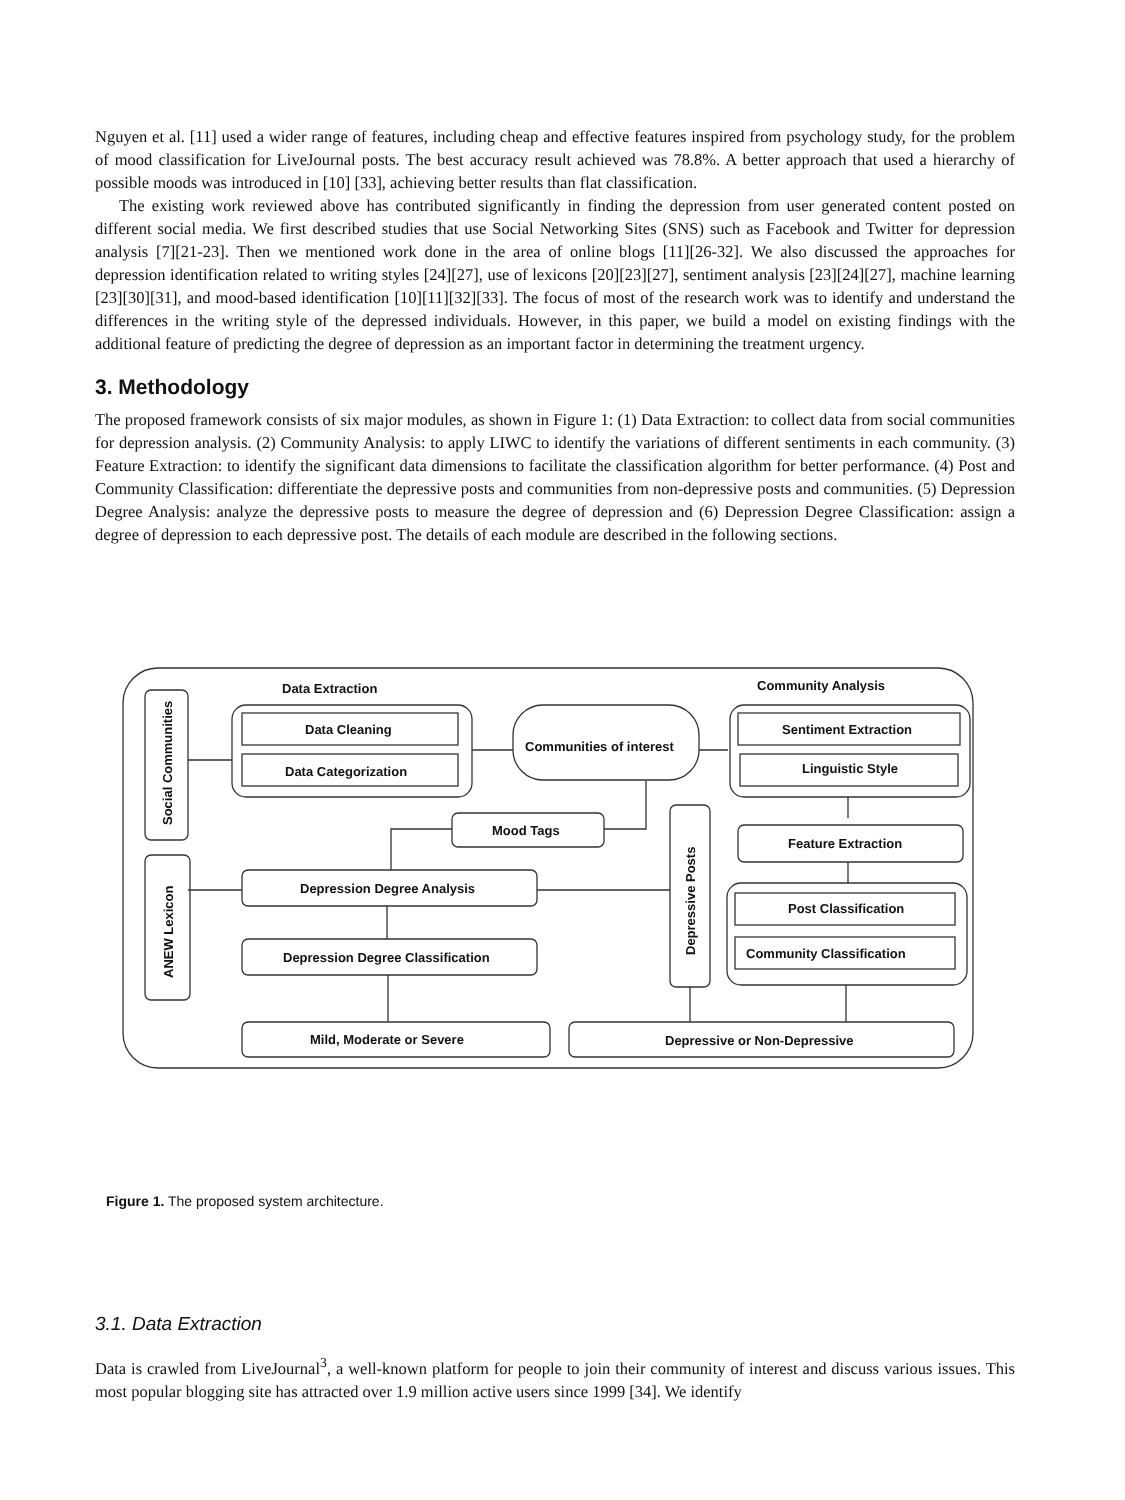Nguyen et al. [11] used a wider range of features, including cheap and effective features inspired from psychology study, for the problem of mood classification for LiveJournal posts. The best accuracy result achieved was 78.8%. A better approach that used a hierarchy of possible moods was introduced in [10] [33], achieving better results than flat classification.
The existing work reviewed above has contributed significantly in finding the depression from user generated content posted on different social media. We first described studies that use Social Networking Sites (SNS) such as Facebook and Twitter for depression analysis [7][21-23]. Then we mentioned work done in the area of online blogs [11][26-32]. We also discussed the approaches for depression identification related to writing styles [24][27], use of lexicons [20][23][27], sentiment analysis [23][24][27], machine learning [23][30][31], and mood-based identification [10][11][32][33]. The focus of most of the research work was to identify and understand the differences in the writing style of the depressed individuals. However, in this paper, we build a model on existing findings with the additional feature of predicting the degree of depression as an important factor in determining the treatment urgency.
3. Methodology
The proposed framework consists of six major modules, as shown in Figure 1: (1) Data Extraction: to collect data from social communities for depression analysis. (2) Community Analysis: to apply LIWC to identify the variations of different sentiments in each community. (3) Feature Extraction: to identify the significant data dimensions to facilitate the classification algorithm for better performance. (4) Post and Community Classification: differentiate the depressive posts and communities from non-depressive posts and communities. (5) Depression Degree Analysis: analyze the depressive posts to measure the degree of depression and (6) Depression Degree Classification: assign a degree of depression to each depressive post. The details of each module are described in the following sections.
Data Extraction
Community Analysis
Social Communities
Data Cleaning
Data Categorization
Communities of interest
Sentiment Extraction
Linguistic Style
Mood Tags
Feature Extraction
ANEW Lexicon
Depression Degree Analysis
Depression Degree Classification
Depressive Posts
Post Classification
Community Classification
Mild, Moderate or Severe
Depressive or Non-Depressive
Figure 1. The proposed system architecture.
3.1. Data Extraction
Data is crawled from LiveJournal<sup>3</sup>, a well-known platform for people to join their community of interest and discuss various issues. This most popular blogging site has attracted over 1.9 million active users since 1999 [34]. We identify